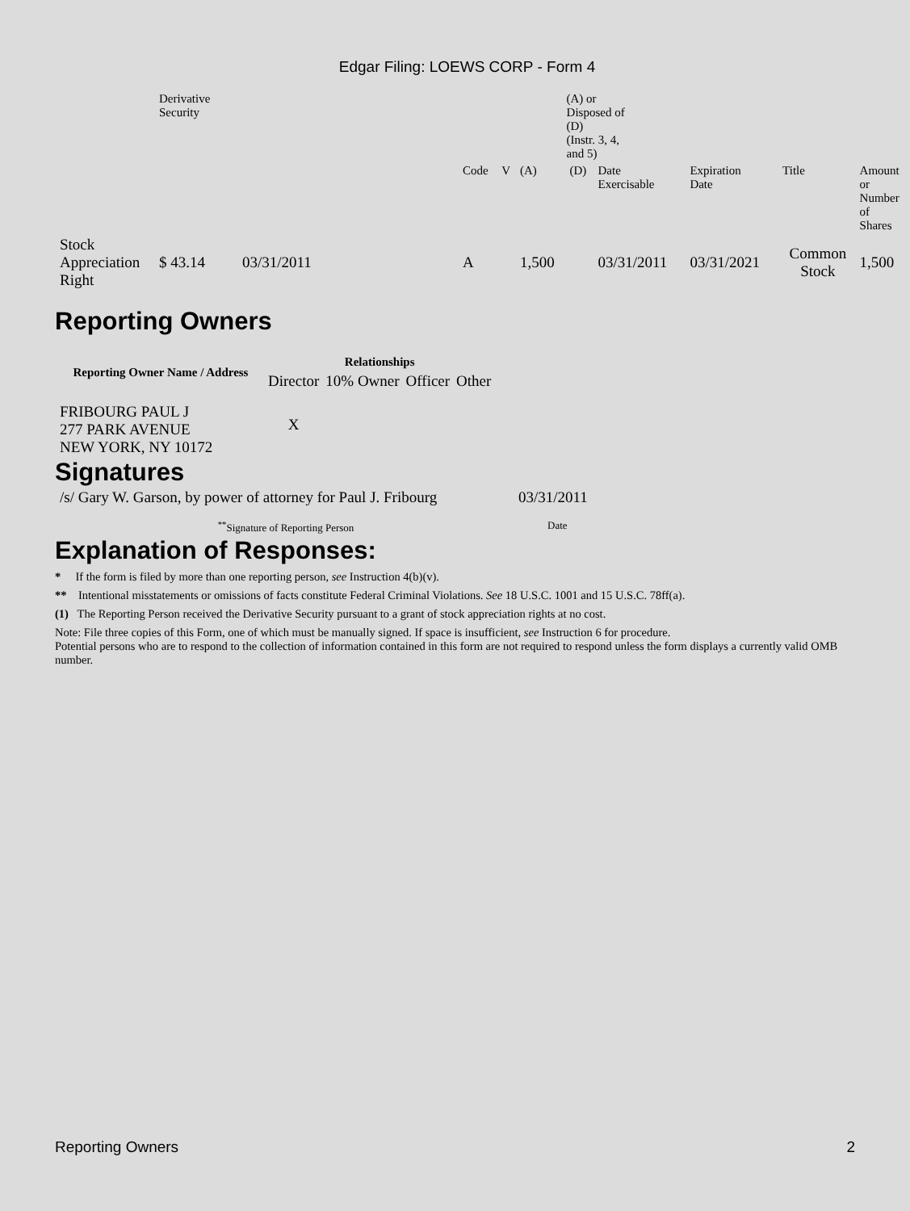Edgar Filing: LOEWS CORP - Form 4
| | Derivative Security | | | | | (A) or Disposed of (D) (Instr. 3, 4, and 5) | | | | |
| | | | Code | V | (A) | (D) | Date Exercisable | Expiration Date | Title | Amount or Number of Shares |
| Stock Appreciation Right | $ 43.14 | 03/31/2011 | A | | 1,500 | | 03/31/2011 | 03/31/2021 | Common Stock | 1,500 |
Reporting Owners
| Reporting Owner Name / Address | Relationships | | | |
| --- | --- | --- | --- | --- |
| | Director | 10% Owner | Officer | Other |
| FRIBOURG PAUL J 277 PARK AVENUE NEW YORK, NY 10172 | X | | | |
Signatures
| /s/ Gary W. Garson, by power of attorney for Paul J. Fribourg | 03/31/2011 |
| <sup>**</sup> Signature of Reporting Person | Date |
Explanation of Responses:
* If the form is filed by more than one reporting person, see Instruction 4(b)(v).
** Intentional misstatements or omissions of facts constitute Federal Criminal Violations. See 18 U.S.C. 1001 and 15 U.S.C. 78ff(a).
(1) The Reporting Person received the Derivative Security pursuant to a grant of stock appreciation rights at no cost.
Note: File three copies of this Form, one of which must be manually signed. If space is insufficient, see Instruction 6 for procedure.
Potential persons who are to respond to the collection of information contained in this form are not required to respond unless the form displays a currently valid OMB number.
Reporting Owners 2